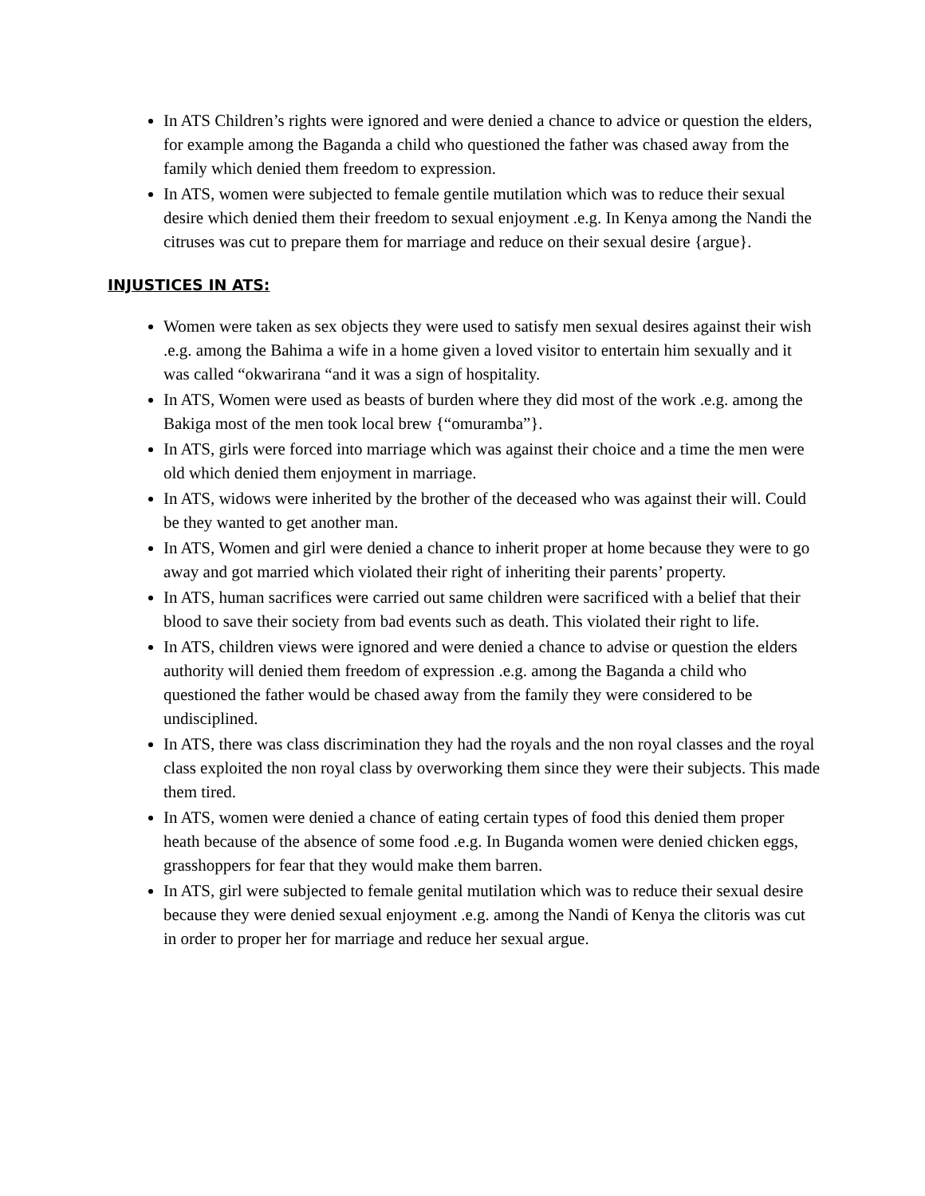In ATS Children’s rights were ignored and were denied a chance to advice or question the elders, for example among the Baganda a child who questioned the father was chased away from the family which denied them freedom to expression.
In ATS, women were subjected to female gentile mutilation which was to reduce their sexual desire which denied them their freedom to sexual enjoyment .e.g. In Kenya among the Nandi the citruses was cut to prepare them for marriage and reduce on their sexual desire {argue}.
INJUSTICES IN ATS:
Women were taken as sex objects they were used to satisfy men sexual desires against their wish .e.g. among the Bahima a wife in a home given a loved visitor to entertain him sexually and it was called “okwarirana “and it was a sign of hospitality.
In ATS, Women were used as beasts of burden where they did most of the work .e.g. among the Bakiga most of the men took local brew {“omuramba”}.
In ATS, girls were forced into marriage which was against their choice and a time the men were old which denied them enjoyment in marriage.
In ATS, widows were inherited by the brother of the deceased who was against their will. Could be they wanted to get another man.
In ATS, Women and girl were denied a chance to inherit proper at home because they were to go away and got married which violated their right of inheriting their parents’ property.
In ATS, human sacrifices were carried out same children were sacrificed with a belief that their blood to save their society from bad events such as death. This violated their right to life.
In ATS, children views were ignored and were denied a chance to advise or question the elders authority will denied them freedom of expression .e.g. among the Baganda a child who questioned the father would be chased away from the family they were considered to be undisciplined.
In ATS, there was class discrimination they had the royals and the non royal classes and the royal class exploited the non royal class by overworking them since they were their subjects. This made them tired.
In ATS, women were denied a chance of eating certain types of food this denied them proper heath because of the absence of some food .e.g. In Buganda women were denied chicken eggs, grasshoppers for fear that they would make them barren.
In ATS, girl were subjected to female genital mutilation which was to reduce their sexual desire because they were denied sexual enjoyment .e.g. among the Nandi of Kenya the clitoris was cut in order to proper her for marriage and reduce her sexual argue.